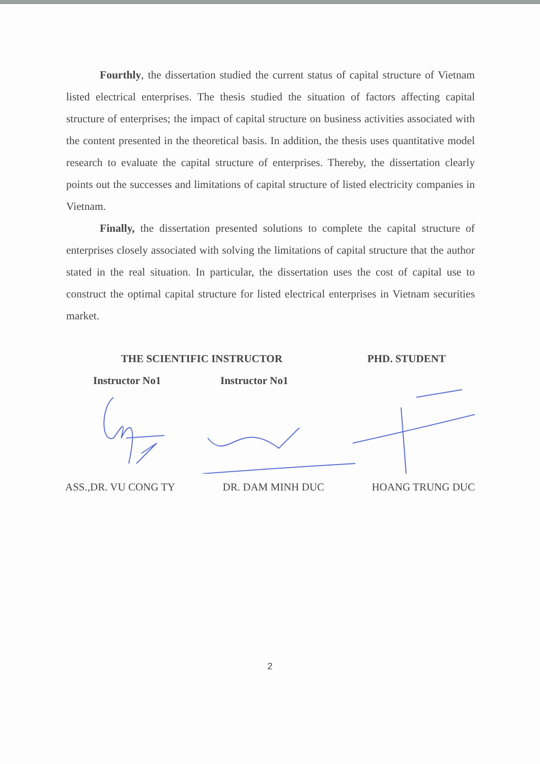Fourthly, the dissertation studied the current status of capital structure of Vietnam listed electrical enterprises. The thesis studied the situation of factors affecting capital structure of enterprises; the impact of capital structure on business activities associated with the content presented in the theoretical basis. In addition, the thesis uses quantitative model research to evaluate the capital structure of enterprises. Thereby, the dissertation clearly points out the successes and limitations of capital structure of listed electricity companies in Vietnam.
Finally, the dissertation presented solutions to complete the capital structure of enterprises closely associated with solving the limitations of capital structure that the author stated in the real situation. In particular, the dissertation uses the cost of capital use to construct the optimal capital structure for listed electrical enterprises in Vietnam securities market.
THE SCIENTIFIC INSTRUCTOR PHD. STUDENT
Instructor No1 Instructor No1
ASS.,DR. VU CONG TY DR. DAM MINH DUC HOANG TRUNG DUC
2